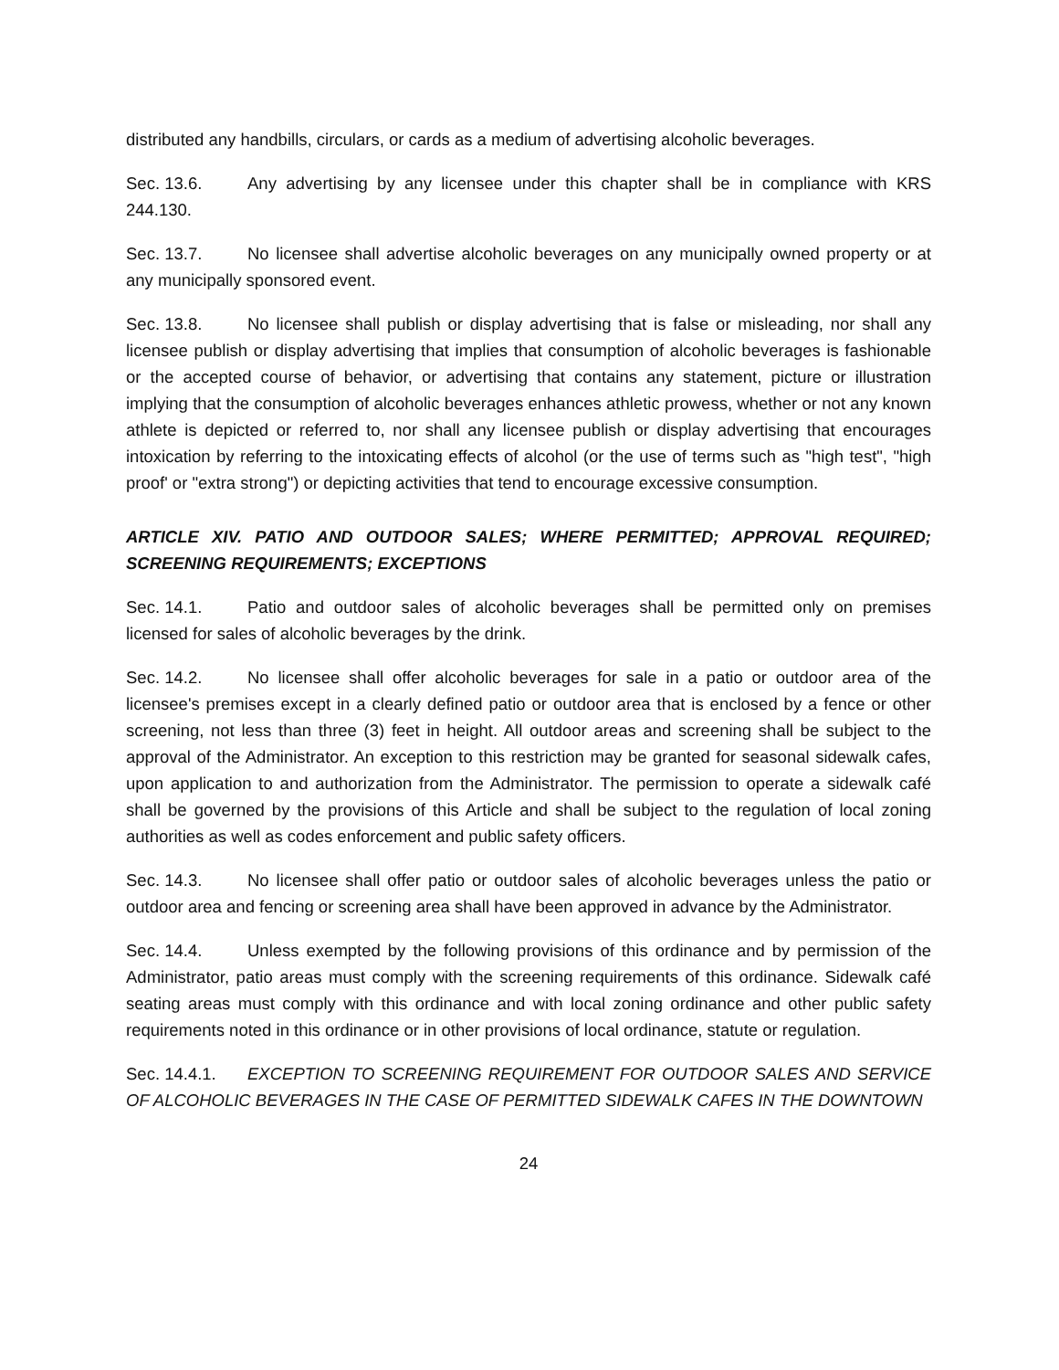distributed any handbills, circulars, or cards as a medium of advertising alcoholic beverages.
Sec. 13.6. Any advertising by any licensee under this chapter shall be in compliance with KRS 244.130.
Sec. 13.7. No licensee shall advertise alcoholic beverages on any municipally owned property or at any municipally sponsored event.
Sec. 13.8. No licensee shall publish or display advertising that is false or misleading, nor shall any licensee publish or display advertising that implies that consumption of alcoholic beverages is fashionable or the accepted course of behavior, or advertising that contains any statement, picture or illustration implying that the consumption of alcoholic beverages enhances athletic prowess, whether or not any known athlete is depicted or referred to, nor shall any licensee publish or display advertising that encourages intoxication by referring to the intoxicating effects of alcohol (or the use of terms such as "high test", "high proof' or "extra strong") or depicting activities that tend to encourage excessive consumption.
ARTICLE XIV. PATIO AND OUTDOOR SALES; WHERE PERMITTED; APPROVAL REQUIRED; SCREENING REQUIREMENTS; EXCEPTIONS
Sec. 14.1. Patio and outdoor sales of alcoholic beverages shall be permitted only on premises licensed for sales of alcoholic beverages by the drink.
Sec. 14.2. No licensee shall offer alcoholic beverages for sale in a patio or outdoor area of the licensee's premises except in a clearly defined patio or outdoor area that is enclosed by a fence or other screening, not less than three (3) feet in height. All outdoor areas and screening shall be subject to the approval of the Administrator. An exception to this restriction may be granted for seasonal sidewalk cafes, upon application to and authorization from the Administrator. The permission to operate a sidewalk café shall be governed by the provisions of this Article and shall be subject to the regulation of local zoning authorities as well as codes enforcement and public safety officers.
Sec. 14.3. No licensee shall offer patio or outdoor sales of alcoholic beverages unless the patio or outdoor area and fencing or screening area shall have been approved in advance by the Administrator.
Sec. 14.4. Unless exempted by the following provisions of this ordinance and by permission of the Administrator, patio areas must comply with the screening requirements of this ordinance. Sidewalk café seating areas must comply with this ordinance and with local zoning ordinance and other public safety requirements noted in this ordinance or in other provisions of local ordinance, statute or regulation.
Sec. 14.4.1. EXCEPTION TO SCREENING REQUIREMENT FOR OUTDOOR SALES AND SERVICE OF ALCOHOLIC BEVERAGES IN THE CASE OF PERMITTED SIDEWALK CAFES IN THE DOWNTOWN
24